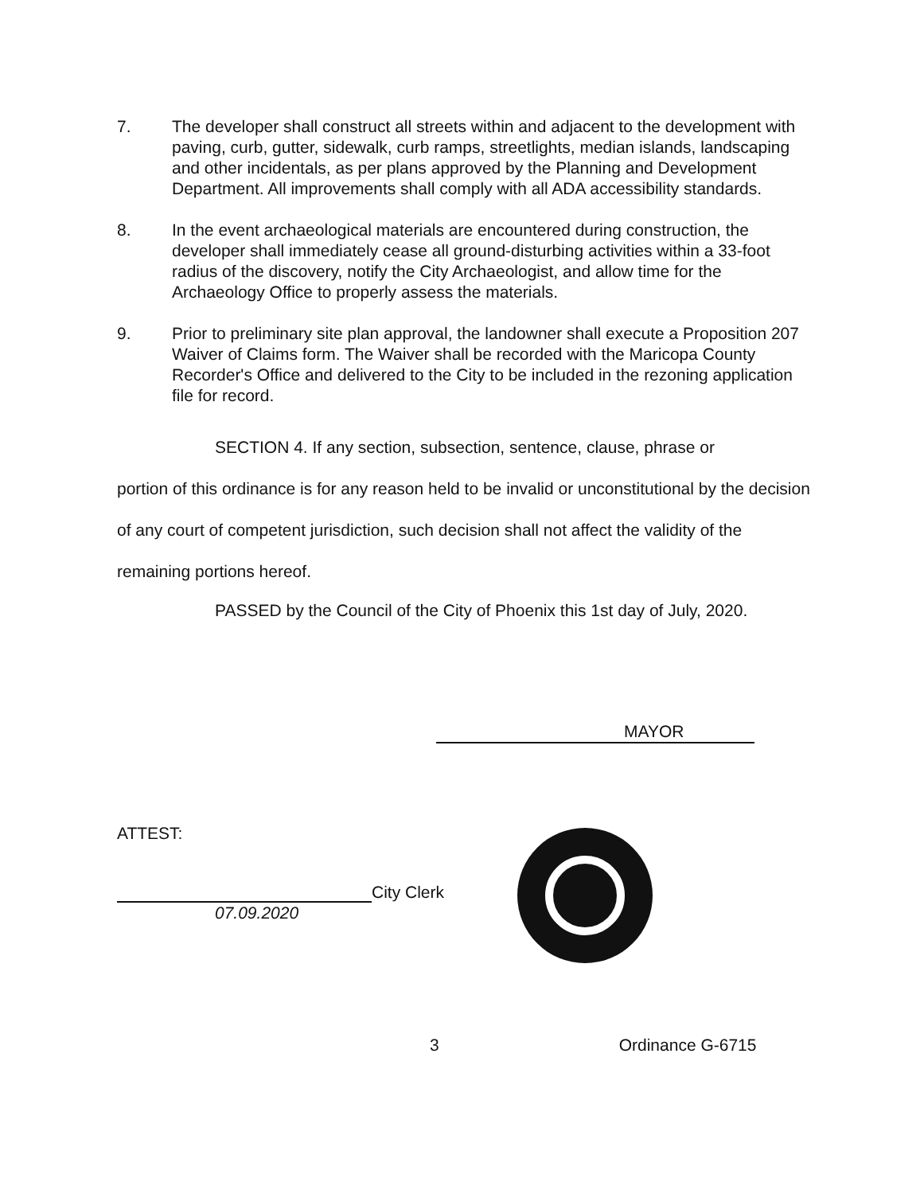7. The developer shall construct all streets within and adjacent to the development with paving, curb, gutter, sidewalk, curb ramps, streetlights, median islands, landscaping and other incidentals, as per plans approved by the Planning and Development Department. All improvements shall comply with all ADA accessibility standards.
8. In the event archaeological materials are encountered during construction, the developer shall immediately cease all ground-disturbing activities within a 33-foot radius of the discovery, notify the City Archaeologist, and allow time for the Archaeology Office to properly assess the materials.
9. Prior to preliminary site plan approval, the landowner shall execute a Proposition 207 Waiver of Claims form. The Waiver shall be recorded with the Maricopa County Recorder's Office and delivered to the City to be included in the rezoning application file for record.
SECTION 4. If any section, subsection, sentence, clause, phrase or
portion of this ordinance is for any reason held to be invalid or unconstitutional by the decision of any court of competent jurisdiction, such decision shall not affect the validity of the remaining portions hereof.
PASSED by the Council of the City of Phoenix this 1st day of July, 2020.
MAYOR
ATTEST:
City Clerk
07.09.2020
3 Ordinance G-6715